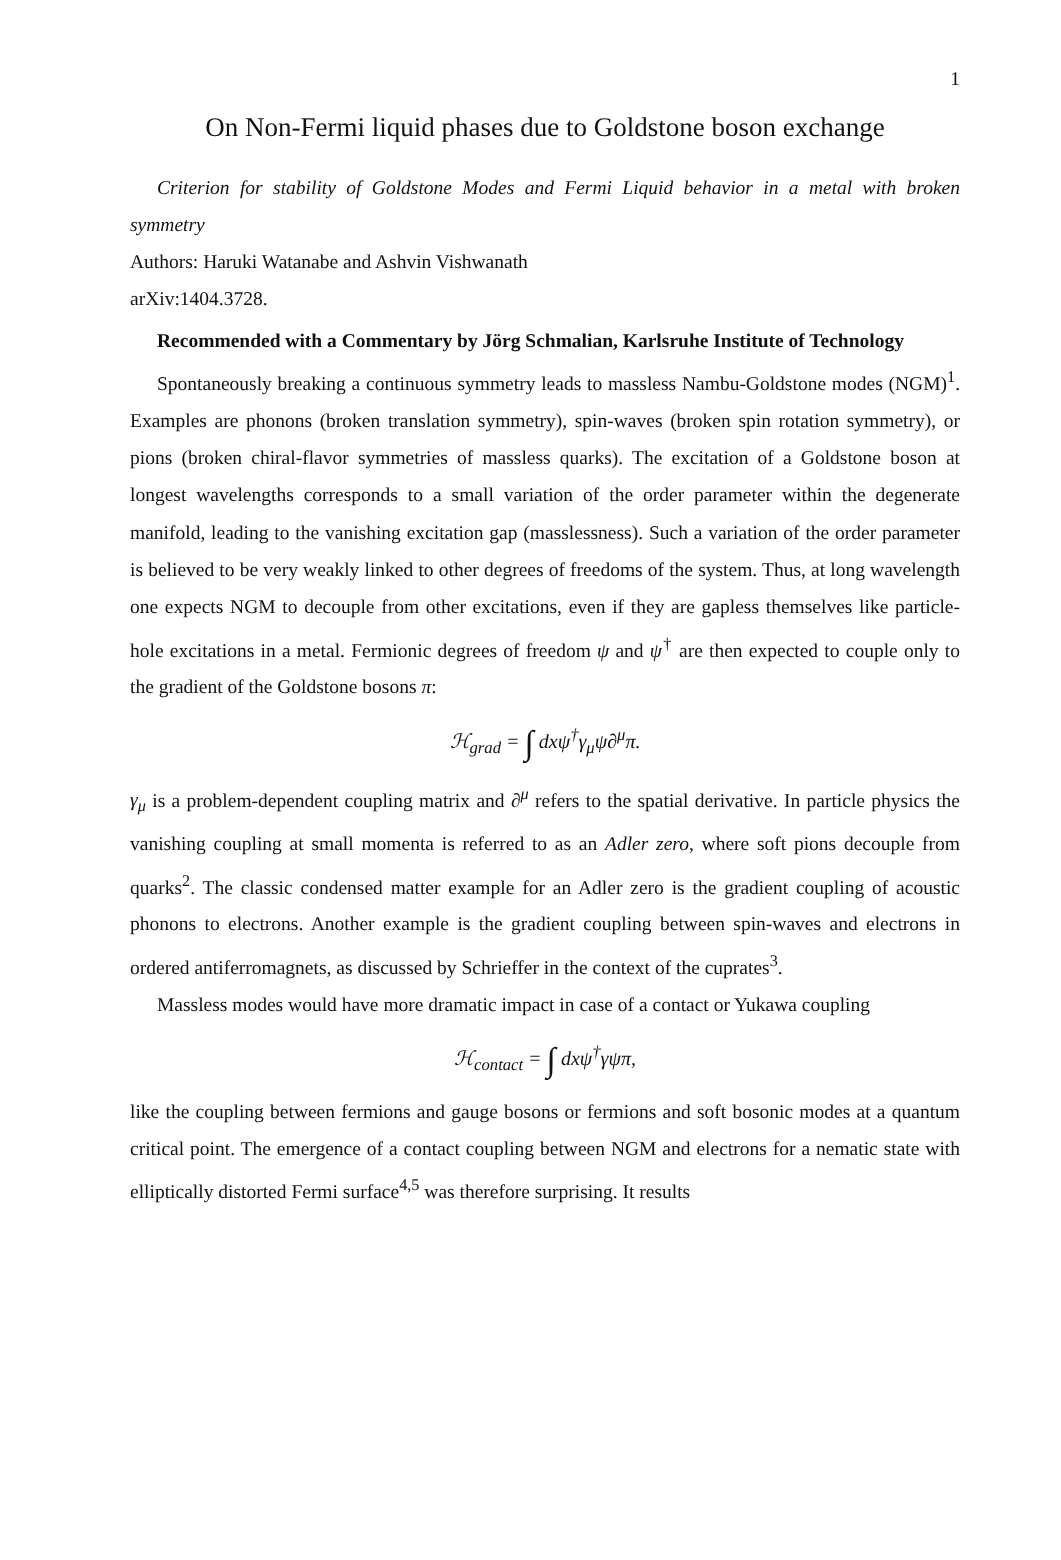1
On Non-Fermi liquid phases due to Goldstone boson exchange
Criterion for stability of Goldstone Modes and Fermi Liquid behavior in a metal with broken symmetry
Authors: Haruki Watanabe and Ashvin Vishwanath
arXiv:1404.3728.
Recommended with a Commentary by Jörg Schmalian, Karlsruhe Institute of Technology
Spontaneously breaking a continuous symmetry leads to massless Nambu-Goldstone modes (NGM)<sup>1</sup>. Examples are phonons (broken translation symmetry), spin-waves (broken spin rotation symmetry), or pions (broken chiral-flavor symmetries of massless quarks). The excitation of a Goldstone boson at longest wavelengths corresponds to a small variation of the order parameter within the degenerate manifold, leading to the vanishing excitation gap (masslessness). Such a variation of the order parameter is believed to be very weakly linked to other degrees of freedoms of the system. Thus, at long wavelength one expects NGM to decouple from other excitations, even if they are gapless themselves like particle-hole excitations in a metal. Fermionic degrees of freedom ψ and ψ<sup>†</sup> are then expected to couple only to the gradient of the Goldstone bosons π:
ℋ<sub>grad</sub> = ∫ dxψ<sup>†</sup>γ<sub>μ</sub>ψ∂<sup>μ</sup>π.
γ<sub>μ</sub> is a problem-dependent coupling matrix and ∂<sup>μ</sup> refers to the spatial derivative. In particle physics the vanishing coupling at small momenta is referred to as an Adler zero, where soft pions decouple from quarks<sup>2</sup>. The classic condensed matter example for an Adler zero is the gradient coupling of acoustic phonons to electrons. Another example is the gradient coupling between spin-waves and electrons in ordered antiferromagnets, as discussed by Schrieffer in the context of the cuprates<sup>3</sup>.
Massless modes would have more dramatic impact in case of a contact or Yukawa coupling
ℋ<sub>contact</sub> = ∫ dxψ<sup>†</sup>γψπ,
like the coupling between fermions and gauge bosons or fermions and soft bosonic modes at a quantum critical point. The emergence of a contact coupling between NGM and electrons for a nematic state with elliptically distorted Fermi surface<sup>4,5</sup> was therefore surprising. It results